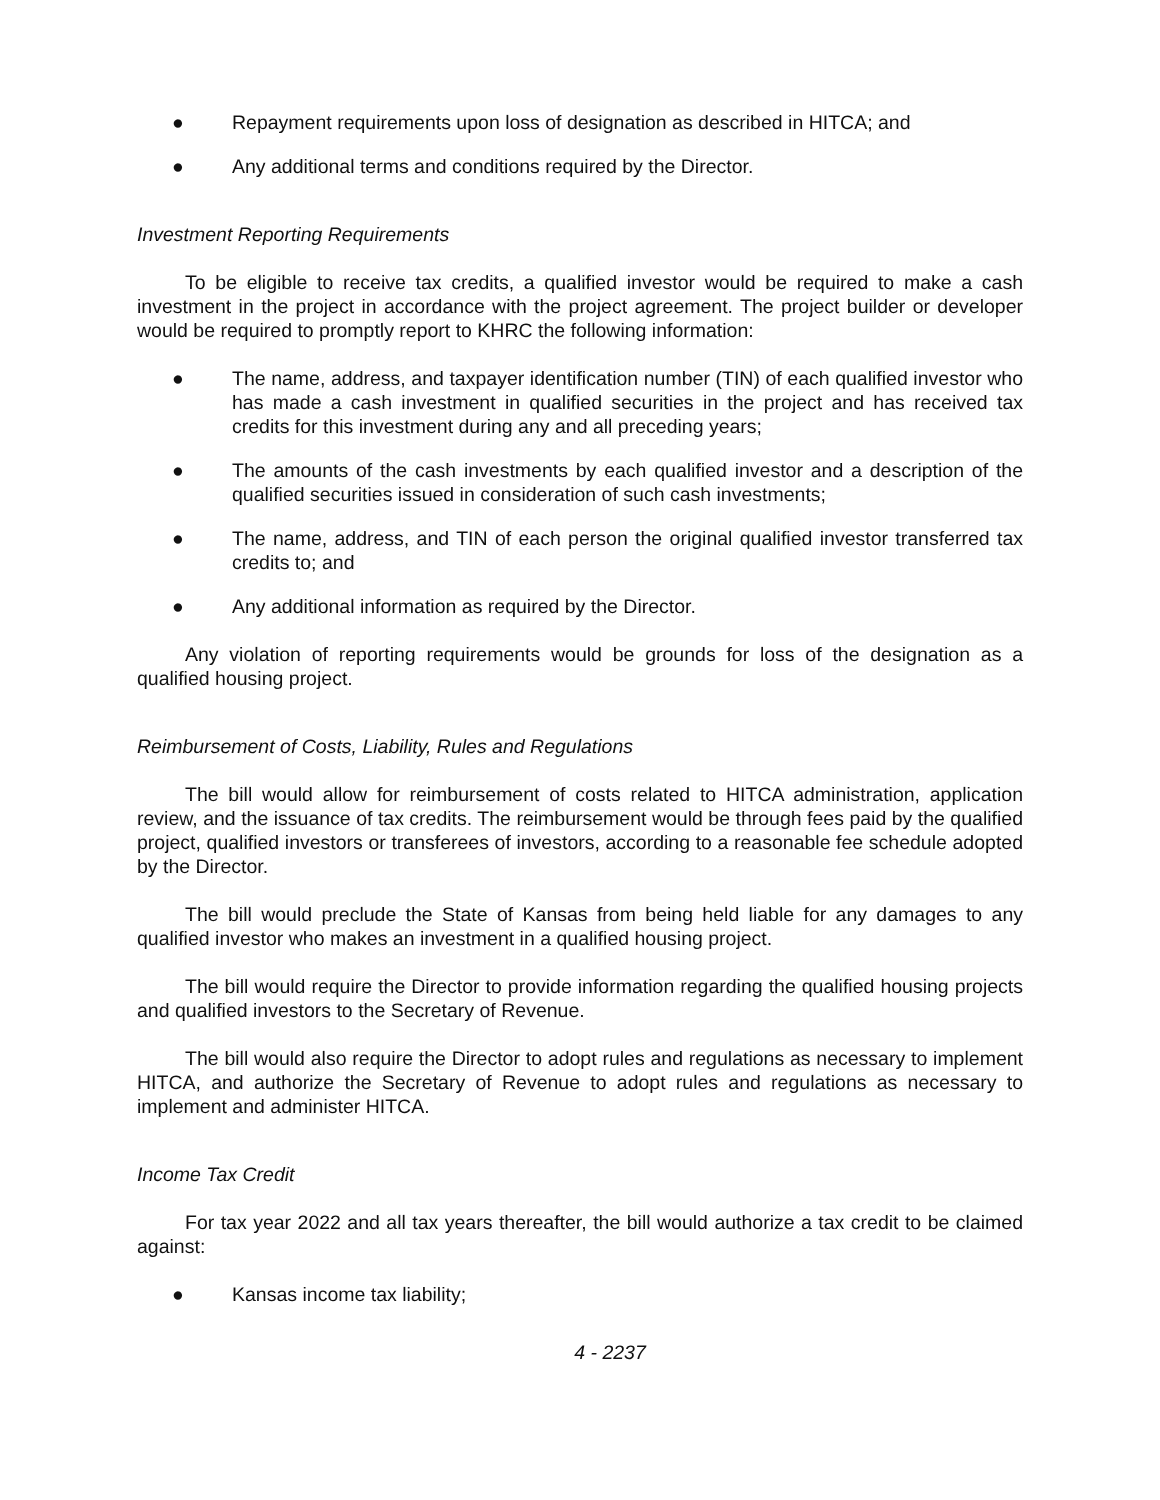● Repayment requirements upon loss of designation as described in HITCA; and
● Any additional terms and conditions required by the Director.
Investment Reporting Requirements
To be eligible to receive tax credits, a qualified investor would be required to make a cash investment in the project in accordance with the project agreement. The project builder or developer would be required to promptly report to KHRC the following information:
● The name, address, and taxpayer identification number (TIN) of each qualified investor who has made a cash investment in qualified securities in the project and has received tax credits for this investment during any and all preceding years;
● The amounts of the cash investments by each qualified investor and a description of the qualified securities issued in consideration of such cash investments;
● The name, address, and TIN of each person the original qualified investor transferred tax credits to; and
● Any additional information as required by the Director.
Any violation of reporting requirements would be grounds for loss of the designation as a qualified housing project.
Reimbursement of Costs, Liability, Rules and Regulations
The bill would allow for reimbursement of costs related to HITCA administration, application review, and the issuance of tax credits. The reimbursement would be through fees paid by the qualified project, qualified investors or transferees of investors, according to a reasonable fee schedule adopted by the Director.
The bill would preclude the State of Kansas from being held liable for any damages to any qualified investor who makes an investment in a qualified housing project.
The bill would require the Director to provide information regarding the qualified housing projects and qualified investors to the Secretary of Revenue.
The bill would also require the Director to adopt rules and regulations as necessary to implement HITCA, and authorize the Secretary of Revenue to adopt rules and regulations as necessary to implement and administer HITCA.
Income Tax Credit
For tax year 2022 and all tax years thereafter, the bill would authorize a tax credit to be claimed against:
● Kansas income tax liability;
4 - 2237